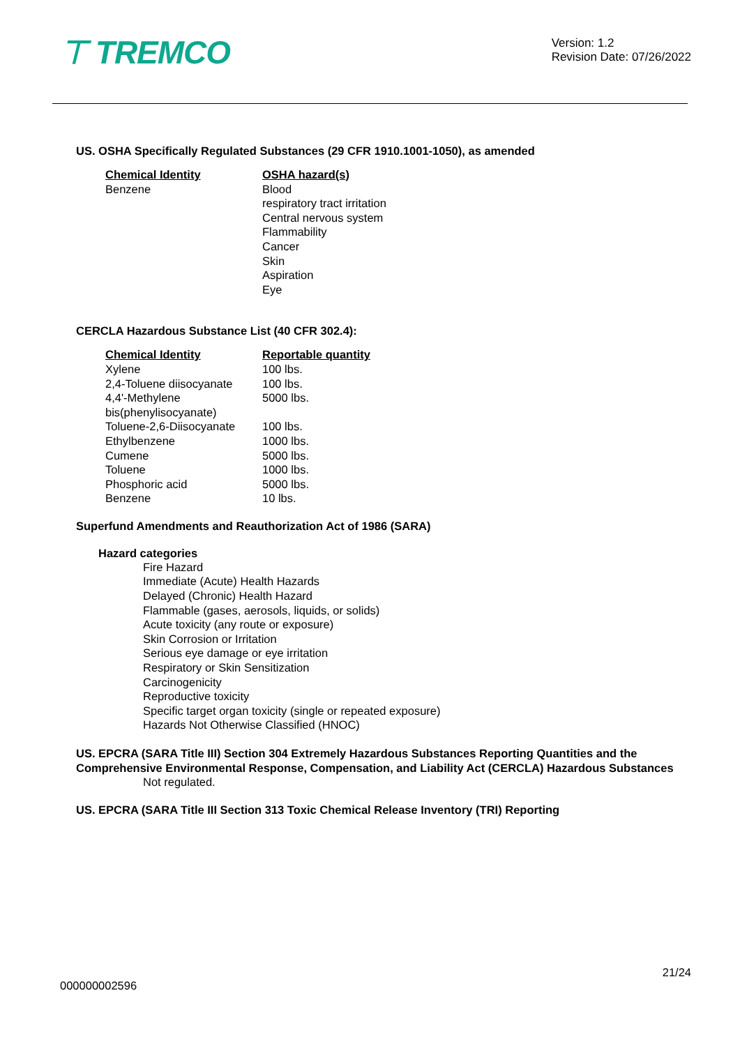⊤ TREMCO
Version: 1.2
Revision Date: 07/26/2022
US. OSHA Specifically Regulated Substances (29 CFR 1910.1001-1050), as amended
| Chemical Identity | OSHA hazard(s) |
| --- | --- |
| Benzene | Blood respiratory tract irritation Central nervous system Flammability Cancer Skin Aspiration Eye |
CERCLA Hazardous Substance List (40 CFR 302.4):
| Chemical Identity | Reportable quantity |
| --- | --- |
| Xylene | 100 lbs. |
| 2,4-Toluene diisocyanate | 100 lbs. |
| 4,4'-Methylene bis(phenylisocyanate) | 5000 lbs. |
| Toluene-2,6-Diisocyanate | 100 lbs. |
| Ethylbenzene | 1000 lbs. |
| Cumene | 5000 lbs. |
| Toluene | 1000 lbs. |
| Phosphoric acid | 5000 lbs. |
| Benzene | 10 lbs. |
Superfund Amendments and Reauthorization Act of 1986 (SARA)
Hazard categories
Fire Hazard
Immediate (Acute) Health Hazards
Delayed (Chronic) Health Hazard
Flammable (gases, aerosols, liquids, or solids)
Acute toxicity (any route or exposure)
Skin Corrosion or Irritation
Serious eye damage or eye irritation
Respiratory or Skin Sensitization
Carcinogenicity
Reproductive toxicity
Specific target organ toxicity (single or repeated exposure)
Hazards Not Otherwise Classified (HNOC)
US. EPCRA (SARA Title III) Section 304 Extremely Hazardous Substances Reporting Quantities and the Comprehensive Environmental Response, Compensation, and Liability Act (CERCLA) Hazardous Substances
Not regulated.
US. EPCRA (SARA Title III Section 313 Toxic Chemical Release Inventory (TRI) Reporting
21/24
000000002596